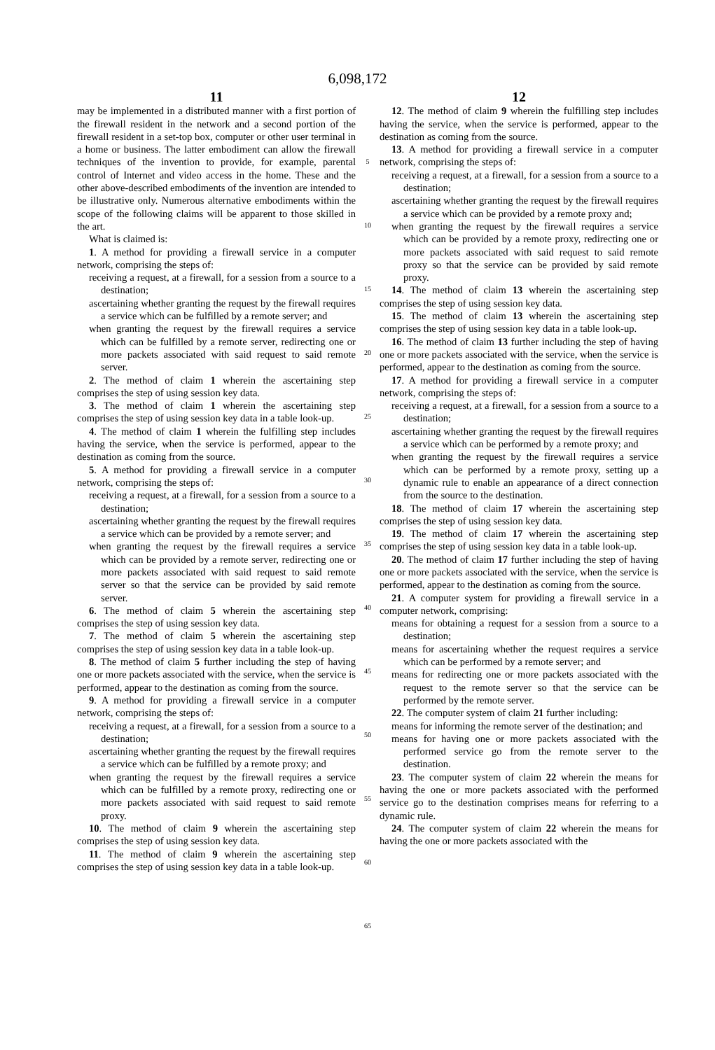6,098,172
11
may be implemented in a distributed manner with a first portion of the firewall resident in the network and a second portion of the firewall resident in a set-top box, computer or other user terminal in a home or business. The latter embodiment can allow the firewall techniques of the invention to provide, for example, parental control of Internet and video access in the home. These and the other above-described embodiments of the invention are intended to be illustrative only. Numerous alternative embodiments within the scope of the following claims will be apparent to those skilled in the art.
What is claimed is:
1. A method for providing a firewall service in a computer network, comprising the steps of:
receiving a request, at a firewall, for a session from a source to a destination;
ascertaining whether granting the request by the firewall requires a service which can be fulfilled by a remote server; and
when granting the request by the firewall requires a service which can be fulfilled by a remote server, redirecting one or more packets associated with said request to said remote server.
2. The method of claim 1 wherein the ascertaining step comprises the step of using session key data.
3. The method of claim 1 wherein the ascertaining step comprises the step of using session key data in a table look-up.
4. The method of claim 1 wherein the fulfilling step includes having the service, when the service is performed, appear to the destination as coming from the source.
5. A method for providing a firewall service in a computer network, comprising the steps of:
receiving a request, at a firewall, for a session from a source to a destination;
ascertaining whether granting the request by the firewall requires a service which can be provided by a remote server; and
when granting the request by the firewall requires a service which can be provided by a remote server, redirecting one or more packets associated with said request to said remote server so that the service can be provided by said remote server.
6. The method of claim 5 wherein the ascertaining step comprises the step of using session key data.
7. The method of claim 5 wherein the ascertaining step comprises the step of using session key data in a table look-up.
8. The method of claim 5 further including the step of having one or more packets associated with the service, when the service is performed, appear to the destination as coming from the source.
9. A method for providing a firewall service in a computer network, comprising the steps of:
receiving a request, at a firewall, for a session from a source to a destination;
ascertaining whether granting the request by the firewall requires a service which can be fulfilled by a remote proxy; and
when granting the request by the firewall requires a service which can be fulfilled by a remote proxy, redirecting one or more packets associated with said request to said remote proxy.
10. The method of claim 9 wherein the ascertaining step comprises the step of using session key data.
11. The method of claim 9 wherein the ascertaining step comprises the step of using session key data in a table look-up.
5
10
15
20
25
30
35
40
45
50
55
60
65
12
12. The method of claim 9 wherein the fulfilling step includes having the service, when the service is performed, appear to the destination as coming from the source.
13. A method for providing a firewall service in a computer network, comprising the steps of:
receiving a request, at a firewall, for a session from a source to a destination;
ascertaining whether granting the request by the firewall requires a service which can be provided by a remote proxy and;
when granting the request by the firewall requires a service which can be provided by a remote proxy, redirecting one or more packets associated with said request to said remote proxy so that the service can be provided by said remote proxy.
14. The method of claim 13 wherein the ascertaining step comprises the step of using session key data.
15. The method of claim 13 wherein the ascertaining step comprises the step of using session key data in a table look-up.
16. The method of claim 13 further including the step of having one or more packets associated with the service, when the service is performed, appear to the destination as coming from the source.
17. A method for providing a firewall service in a computer network, comprising the steps of:
receiving a request, at a firewall, for a session from a source to a destination;
ascertaining whether granting the request by the firewall requires a service which can be performed by a remote proxy; and
when granting the request by the firewall requires a service which can be performed by a remote proxy, setting up a dynamic rule to enable an appearance of a direct connection from the source to the destination.
18. The method of claim 17 wherein the ascertaining step comprises the step of using session key data.
19. The method of claim 17 wherein the ascertaining step comprises the step of using session key data in a table look-up.
20. The method of claim 17 further including the step of having one or more packets associated with the service, when the service is performed, appear to the destination as coming from the source.
21. A computer system for providing a firewall service in a computer network, comprising:
means for obtaining a request for a session from a source to a destination;
means for ascertaining whether the request requires a service which can be performed by a remote server; and
means for redirecting one or more packets associated with the request to the remote server so that the service can be performed by the remote server.
22. The computer system of claim 21 further including:
means for informing the remote server of the destination; and
means for having one or more packets associated with the performed service go from the remote server to the destination.
23. The computer system of claim 22 wherein the means for having the one or more packets associated with the performed service go to the destination comprises means for referring to a dynamic rule.
24. The computer system of claim 22 wherein the means for having the one or more packets associated with the